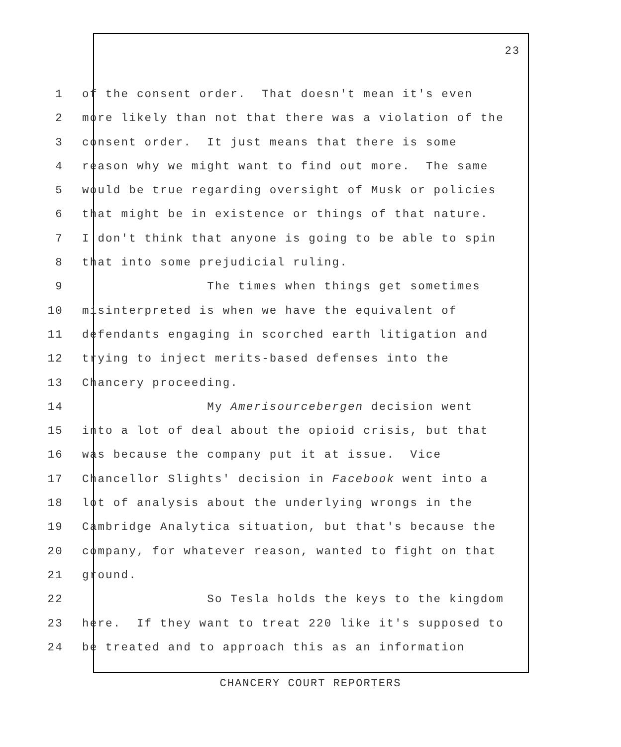23
1 of the consent order. That doesn't mean it's even
2 more likely than not that there was a violation of the
3 consent order. It just means that there is some
4 reason why we might want to find out more. The same
5 would be true regarding oversight of Musk or policies
6 that might be in existence or things of that nature.
7 I don't think that anyone is going to be able to spin
8 that into some prejudicial ruling.
9 The times when things get sometimes
10 misinterpreted is when we have the equivalent of
11 defendants engaging in scorched earth litigation and
12 trying to inject merits-based defenses into the
13 Chancery proceeding.
14 My Amerisourcebergen decision went
15 into a lot of deal about the opioid crisis, but that
16 was because the company put it at issue. Vice
17 Chancellor Slights' decision in Facebook went into a
18 lot of analysis about the underlying wrongs in the
19 Cambridge Analytica situation, but that's because the
20 company, for whatever reason, wanted to fight on that
21 ground.
22 So Tesla holds the keys to the kingdom
23 here. If they want to treat 220 like it's supposed to
24 be treated and to approach this as an information
CHANCERY COURT REPORTERS